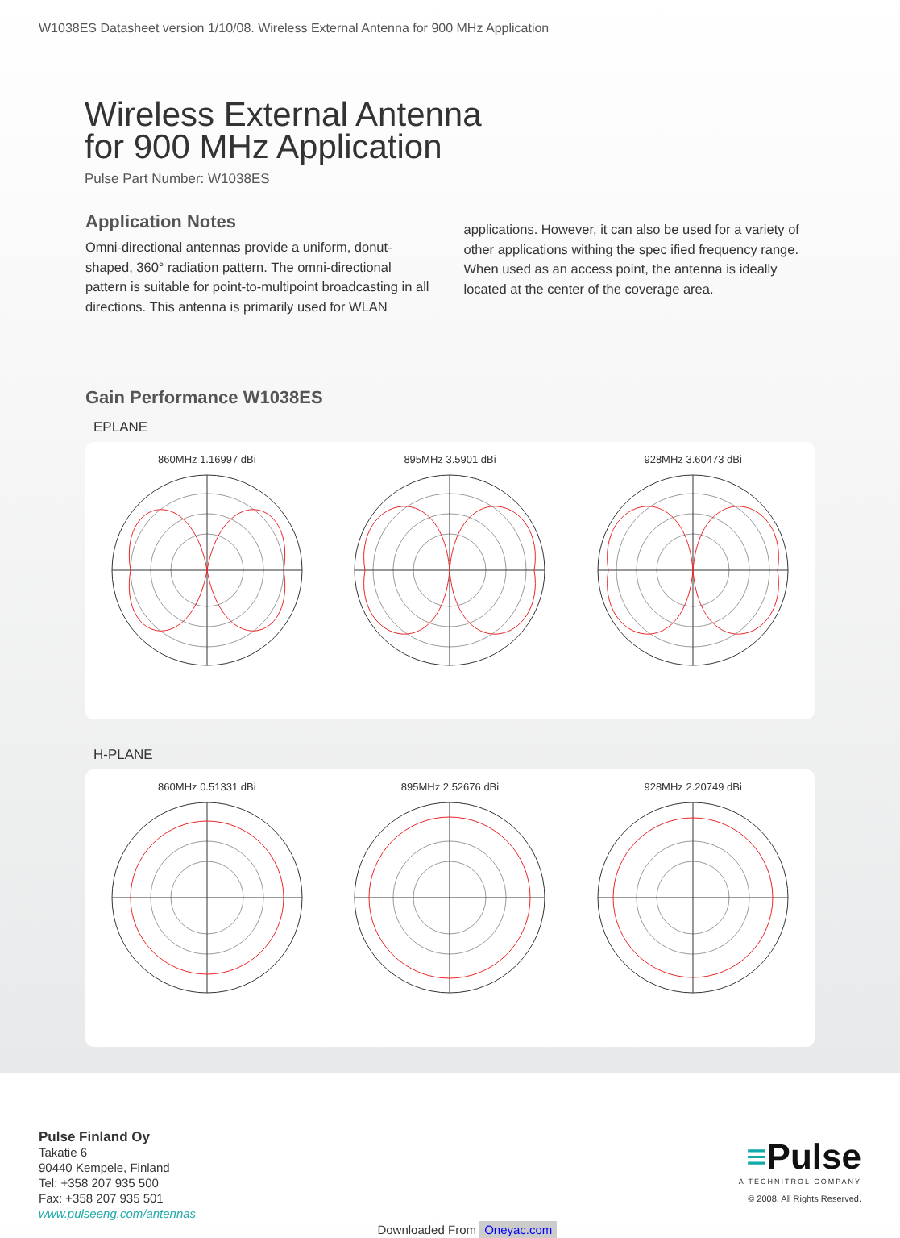W1038ES Datasheet version 1/10/08. Wireless External Antenna for 900 MHz Application
Wireless External Antenna
for 900 MHz Application
Pulse Part Number: W1038ES
Application Notes
Omni-directional antennas provide a uniform, donut-shaped, 360° radiation pattern. The omni-directional pattern is suitable for point-to-multipoint broadcasting in all directions. This antenna is primarily used for WLAN
applications. However, it can also be used for a variety of other applications withing the spec ified frequency range. When used as an access point, the antenna is ideally located at the center of the coverage area.
Gain Performance W1038ES
EPLANE
860MHz 1.16997 dBi 895MHz 3.5901 dBi 928MHz 3.60473 dBi
H-PLANE
860MHz 0.51331 dBi 895MHz 2.52676 dBi 928MHz 2.20749 dBi
Pulse Finland Oy
Takatie 6
90440 Kempele, Finland
Tel: +358 207 935 500
Fax: +358 207 935 501
www.pulseeng.com/antennas
Downloaded From Oneyac.com
≡Pulse
A TECHNITROL COMPANY
© 2008. All Rights Reserved.